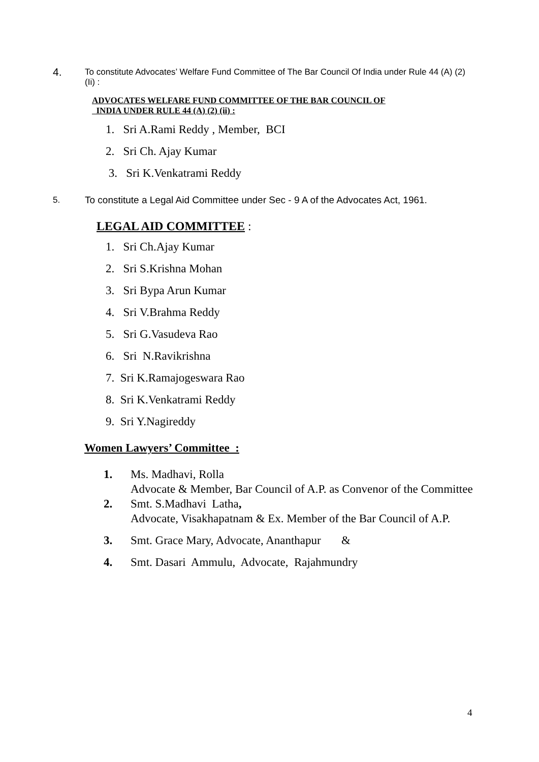4. To constitute Advocates’ Welfare Fund Committee of The Bar Council Of India under Rule 44 (A) (2) (Ii) :
ADVOCATES WELFARE FUND COMMITTEE OF THE BAR COUNCIL OF
INDIA UNDER RULE 44 (A) (2) (ii) :
1. Sri A.Rami Reddy , Member, BCI
2. Sri Ch. Ajay Kumar
3. Sri K.Venkatrami Reddy
5. To constitute a Legal Aid Committee under Sec - 9 A of the Advocates Act, 1961.
LEGAL AID COMMITTEE :
1. Sri Ch.Ajay Kumar
2. Sri S.Krishna Mohan
3. Sri Bypa Arun Kumar
4. Sri V.Brahma Reddy
5. Sri G.Vasudeva Rao
6. Sri N.Ravikrishna
7. Sri K.Ramajogeswara Rao
8. Sri K.Venkatrami Reddy
9. Sri Y.Nagireddy
Women Lawyers’ Committee :
1. Ms. Madhavi, Rolla
Advocate & Member, Bar Council of A.P. as Convenor of the Committee
2. Smt. S.Madhavi Latha,
Advocate, Visakhapatnam & Ex. Member of the Bar Council of A.P.
3. Smt. Grace Mary, Advocate, Ananthapur &
4. Smt. Dasari Ammulu, Advocate, Rajahmundry
4